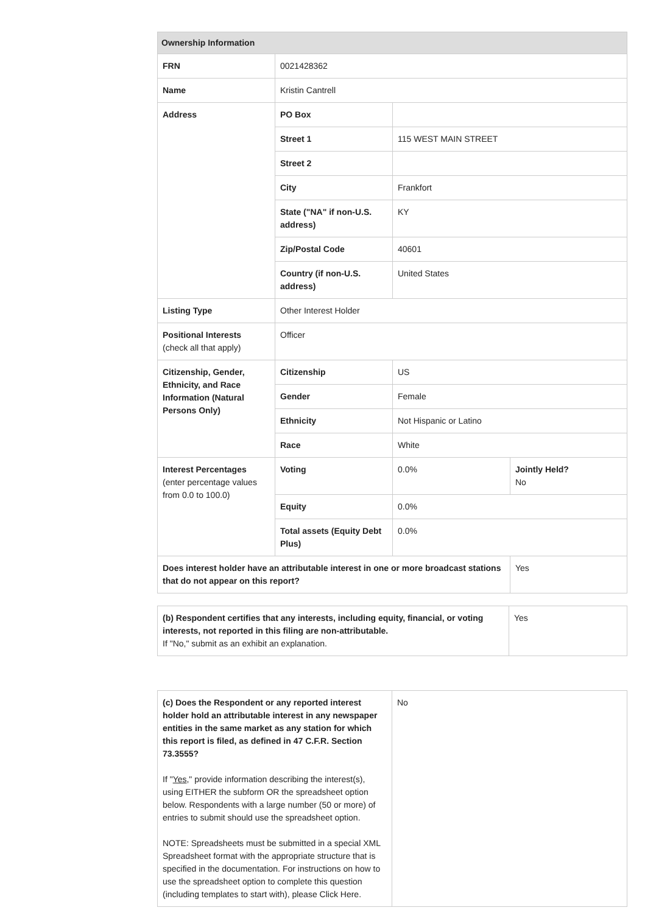| Ownership Information | | | |
| --- | --- | --- | --- |
| FRN | 0021428362 | | |
| Name | Kristin Cantrell | | |
| Address | PO Box | | |
| | Street 1 | 115 WEST MAIN STREET | |
| | Street 2 | | |
| | City | Frankfort | |
| | State ("NA" if non-U.S. address) | KY | |
| | Zip/Postal Code | 40601 | |
| | Country (if non-U.S. address) | United States | |
| Listing Type | Other Interest Holder | | |
| Positional Interests (check all that apply) | Officer | | |
| Citizenship, Gender, Ethnicity, and Race Information (Natural Persons Only) | Citizenship | US | |
| | Gender | Female | |
| | Ethnicity | Not Hispanic or Latino | |
| | Race | White | |
| Interest Percentages (enter percentage values from 0.0 to 100.0) | Voting | 0.0% | Jointly Held? No |
| | Equity | 0.0% | |
| | Total assets (Equity Debt Plus) | 0.0% | |
| Does interest holder have an attributable interest in one or more broadcast stations that do not appear on this report? | | | Yes |
| (b) Respondent certifies that any interests, including equity, financial, or voting interests, not reported in this filing are non-attributable. If "No," submit as an exhibit an explanation. | Yes |
| (c) Does the Respondent or any reported interest holder hold an attributable interest in any newspaper entities in the same market as any station for which this report is filed, as defined in 47 C.F.R. Section 73.3555? If " Yes ," provide information describing the interest(s), using EITHER the subform OR the spreadsheet option below. Respondents with a large number (50 or more) of entries to submit should use the spreadsheet option. NOTE: Spreadsheets must be submitted in a special XML Spreadsheet format with the appropriate structure that is specified in the documentation. For instructions on how to use the spreadsheet option to complete this question (including templates to start with), please Click Here. | No |